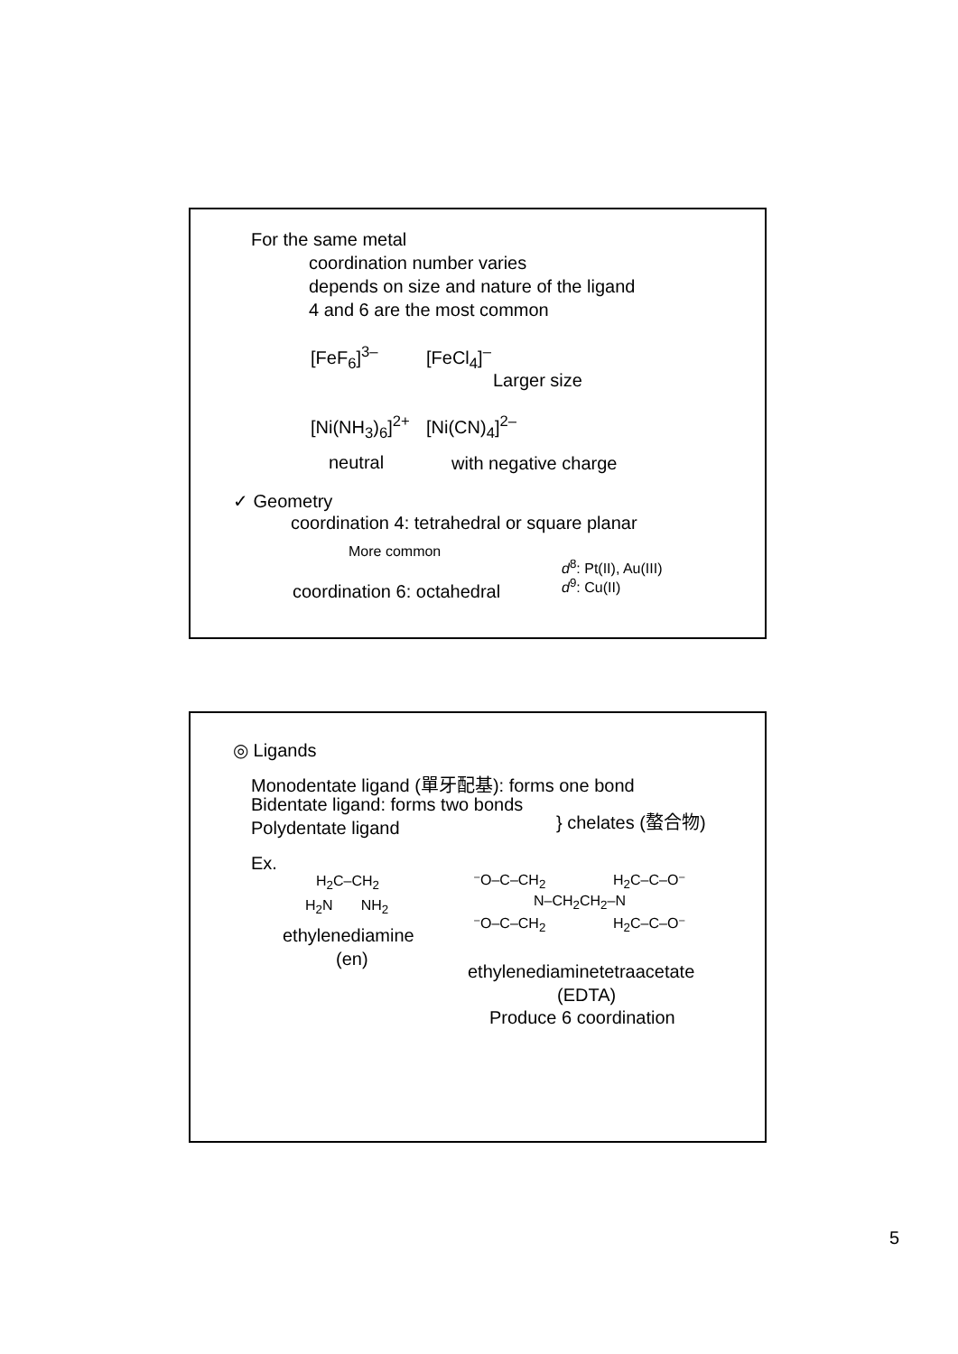For the same metal
coordination number varies
depends on size and nature of the ligand
4 and 6 are the most common
[FeF<sub>6</sub>]<sup>3–</sup> [FeCl<sub>4</sub>]<sup>–</sup>
Larger size
[Ni(NH<sub>3</sub>)<sub>6</sub>]<sup>2+</sup> [Ni(CN)<sub>4</sub>]<sup>2–</sup>
neutral with negative charge
✓ Geometry
coordination 4: tetrahedral or square planar
More common
d<sup>8</sup>: Pt(II), Au(III)
d<sup>9</sup>: Cu(II)
coordination 6: octahedral
◎ Ligands
Monodentate ligand (單牙配基): forms one bond
Bidentate ligand: forms two bonds
Polydentate ligand } chelates (螯合物)
Ex.
H<sub>2</sub>C–CH<sub>2</sub>
H<sub>2</sub>N NH<sub>2</sub>
ethylenediamine
(en)
⁻O–C–CH<sub>2</sub> H<sub>2</sub>C–C–O⁻
N–CH<sub>2</sub>CH<sub>2</sub>–N
⁻O–C–CH<sub>2</sub> H<sub>2</sub>C–C–O⁻
ethylenediaminetetraacetate
(EDTA)
Produce 6 coordination
5